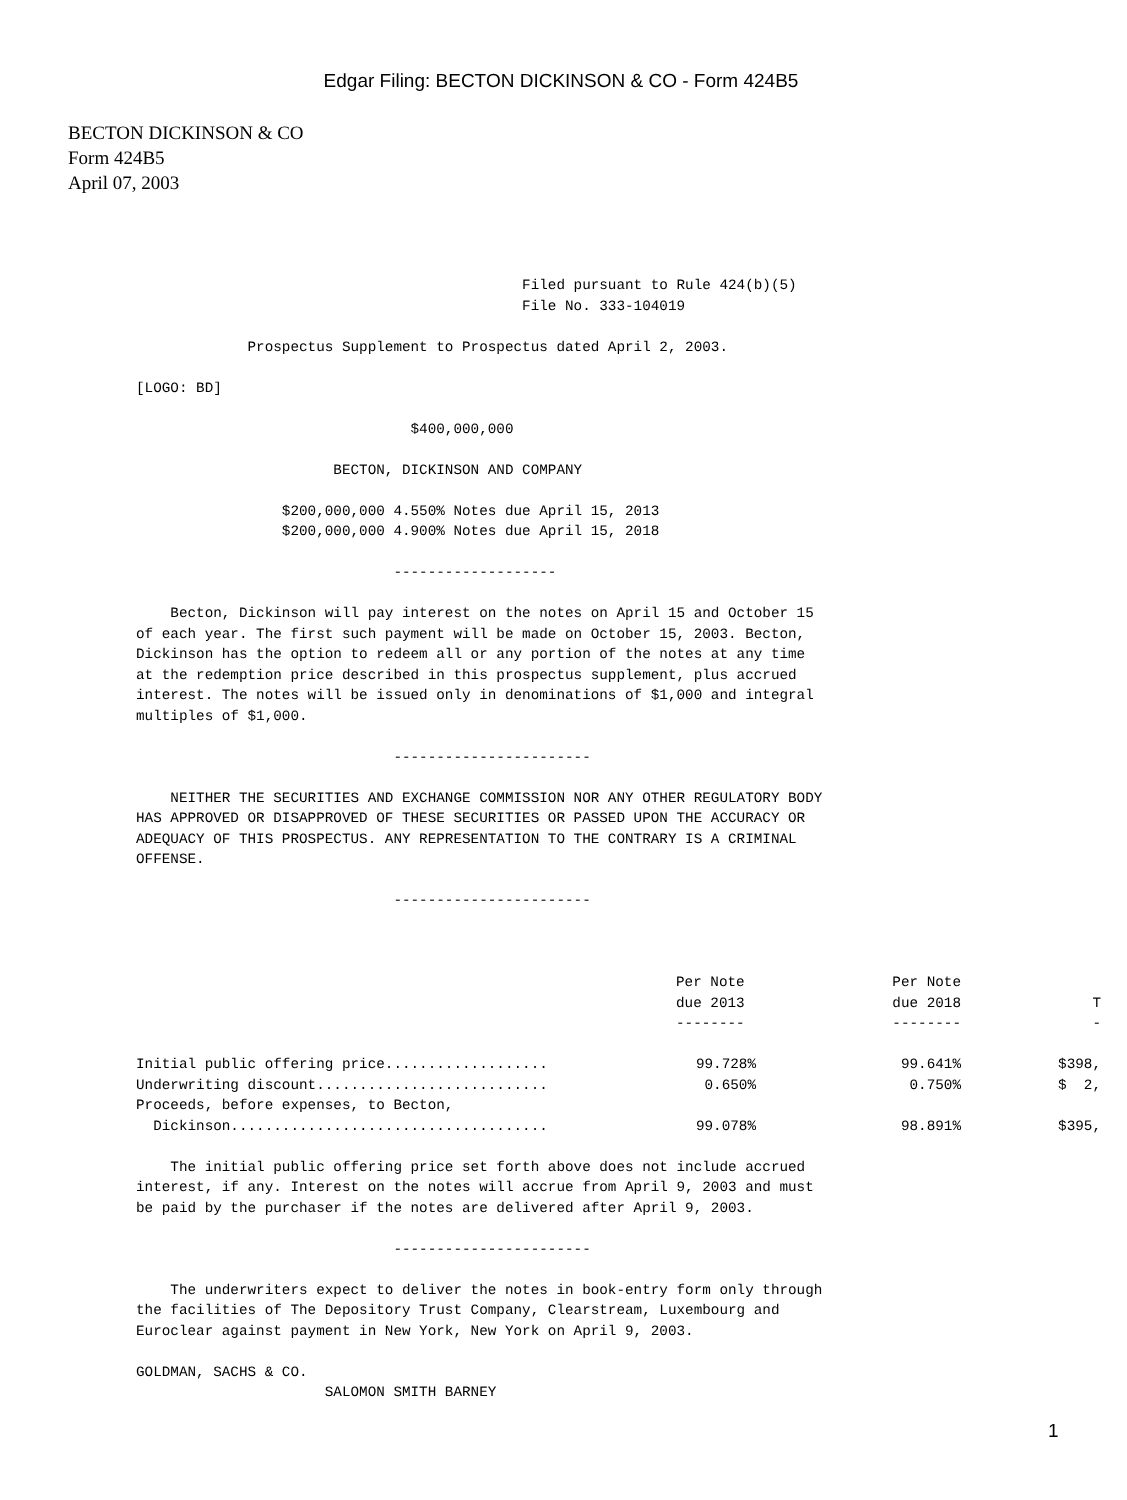Edgar Filing: BECTON DICKINSON & CO - Form 424B5
BECTON DICKINSON & CO
Form 424B5
April 07, 2003
                                             Filed pursuant to Rule 424(b)(5)
                                             File No. 333-104019

             Prospectus Supplement to Prospectus dated April 2, 2003.

[LOGO: BD]

                                $400,000,000

                       BECTON, DICKINSON AND COMPANY

                 $200,000,000 4.550% Notes due April 15, 2013
                 $200,000,000 4.900% Notes due April 15, 2018

                              -------------------

    Becton, Dickinson will pay interest on the notes on April 15 and October 15
of each year. The first such payment will be made on October 15, 2003. Becton,
Dickinson has the option to redeem all or any portion of the notes at any time
at the redemption price described in this prospectus supplement, plus accrued
interest. The notes will be issued only in denominations of $1,000 and integral
multiples of $1,000.

                              -----------------------

    NEITHER THE SECURITIES AND EXCHANGE COMMISSION NOR ANY OTHER REGULATORY BODY
HAS APPROVED OR DISAPPROVED OF THESE SECURITIES OR PASSED UPON THE ACCURACY OR
ADEQUACY OF THIS PROSPECTUS. ANY REPRESENTATION TO THE CONTRARY IS A CRIMINAL
OFFENSE.

                              -----------------------
| | Per Note due 2013 -------- | Per Note due 2018 -------- | T - |
| --- | --- | --- | --- |
| Initial public offering price................... | 99.728% | 99.641% | $398, |
| Underwriting discount........................... | 0.650% | 0.750% | $ 2, |
| Proceeds, before expenses, to Becton, Dickinson..................................... | 99.078% | 98.891% | $395, |
    The initial public offering price set forth above does not include accrued
interest, if any. Interest on the notes will accrue from April 9, 2003 and must
be paid by the purchaser if the notes are delivered after April 9, 2003.

                              -----------------------

    The underwriters expect to deliver the notes in book-entry form only through
the facilities of The Depository Trust Company, Clearstream, Luxembourg and
Euroclear against payment in New York, New York on April 9, 2003.

GOLDMAN, SACHS & CO.
                      SALOMON SMITH BARNEY
1